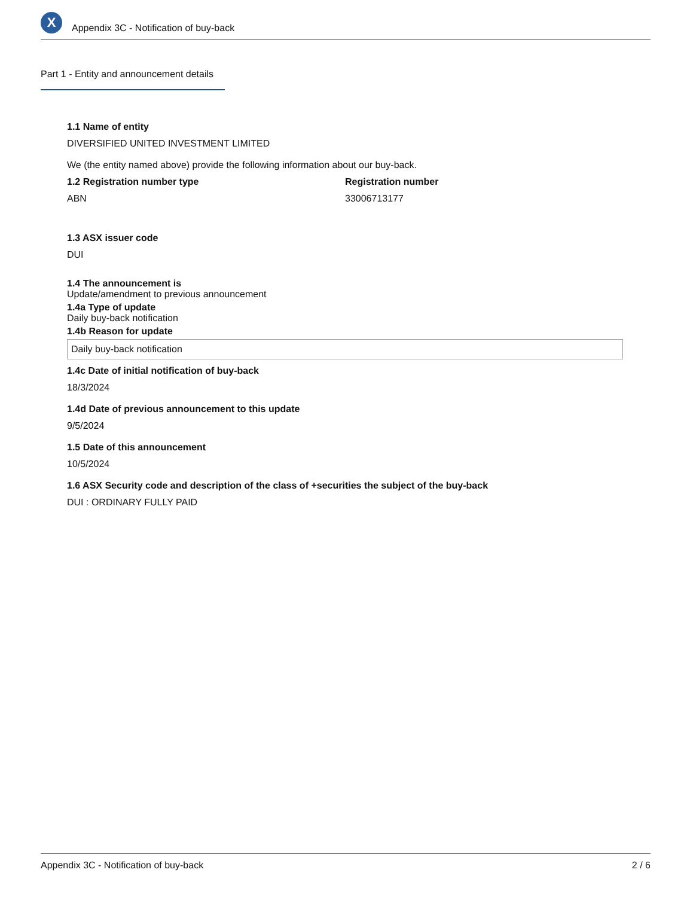X
Appendix 3C - Notification of buy-back
Part 1 - Entity and announcement details
1.1 Name of entity
DIVERSIFIED UNITED INVESTMENT LIMITED
We (the entity named above) provide the following information about our buy-back.
1.2 Registration number type
ABN
Registration number
33006713177
1.3 ASX issuer code
DUI
1.4 The announcement is
Update/amendment to previous announcement
1.4a Type of update
Daily buy-back notification
1.4b Reason for update
Daily buy-back notification
1.4c Date of initial notification of buy-back
18/3/2024
1.4d Date of previous announcement to this update
9/5/2024
1.5 Date of this announcement
10/5/2024
1.6 ASX Security code and description of the class of +securities the subject of the buy-back
DUI : ORDINARY FULLY PAID
Appendix 3C - Notification of buy-back 2 / 6